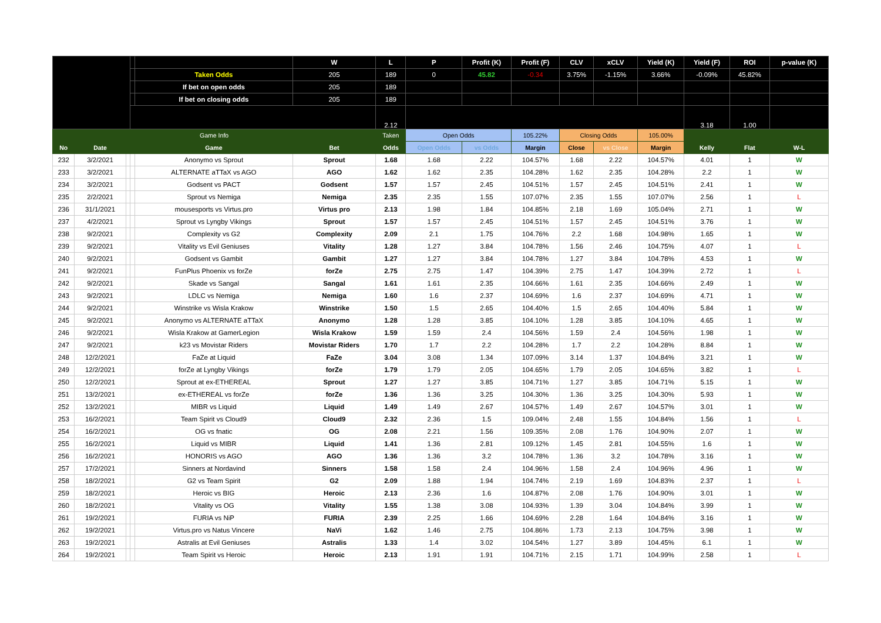| | | | | | W | L | P | Profit (K) | Profit (F) | CLV | xCLV | Yield (K) | Yield (F) | ROI | p-value (K) |
| | | | | Taken Odds | 205 | 189 | 0 | 45.82 | -0.34 | 3.75% | -1.15% | 3.66% | -0.09% | 45.82% | |
| | | | | If bet on open odds | 205 | 189 | | | | | | | | | |
| | | | | If bet on closing odds | 205 | 189 | | | | | | | | | |
| | | | | | | 2.12 | | | | | | | 3.18 | 1.00 | |
| Game Info | | | | | | Taken | Open Odds | | 105.22% | Closing Odds | | 105.00% | | | |
| No | Date | | | Game | Bet | Odds | Open Odds | vs Odds | Margin | Close | vs Close | Margin | Kelly | Flat | W-L |
| 232 | 3/2/2021 | | | Anonymo vs Sprout | Sprout | 1.68 | 1.68 | 2.22 | 104.57% | 1.68 | 2.22 | 104.57% | 4.01 | 1 | W |
| 233 | 3/2/2021 | | | ALTERNATE aTTaX vs AGO | AGO | 1.62 | 1.62 | 2.35 | 104.28% | 1.62 | 2.35 | 104.28% | 2.2 | 1 | W |
| 234 | 3/2/2021 | | | Godsent vs PACT | Godsent | 1.57 | 1.57 | 2.45 | 104.51% | 1.57 | 2.45 | 104.51% | 2.41 | 1 | W |
| 235 | 2/2/2021 | | | Sprout vs Nemiga | Nemiga | 2.35 | 2.35 | 1.55 | 107.07% | 2.35 | 1.55 | 107.07% | 2.56 | 1 | L |
| 236 | 31/1/2021 | | | mousesports vs Virtus.pro | Virtus pro | 2.13 | 1.98 | 1.84 | 104.85% | 2.18 | 1.69 | 105.04% | 2.71 | 1 | W |
| 237 | 4/2/2021 | | | Sprout vs Lyngby Vikings | Sprout | 1.57 | 1.57 | 2.45 | 104.51% | 1.57 | 2.45 | 104.51% | 3.76 | 1 | W |
| 238 | 9/2/2021 | | | Complexity vs G2 | Complexity | 2.09 | 2.1 | 1.75 | 104.76% | 2.2 | 1.68 | 104.98% | 1.65 | 1 | W |
| 239 | 9/2/2021 | | | Vitality vs Evil Geniuses | Vitality | 1.28 | 1.27 | 3.84 | 104.78% | 1.56 | 2.46 | 104.75% | 4.07 | 1 | L |
| 240 | 9/2/2021 | | | Godsent vs Gambit | Gambit | 1.27 | 1.27 | 3.84 | 104.78% | 1.27 | 3.84 | 104.78% | 4.53 | 1 | W |
| 241 | 9/2/2021 | | | FunPlus Phoenix vs forZe | forZe | 2.75 | 2.75 | 1.47 | 104.39% | 2.75 | 1.47 | 104.39% | 2.72 | 1 | L |
| 242 | 9/2/2021 | | | Skade vs Sangal | Sangal | 1.61 | 1.61 | 2.35 | 104.66% | 1.61 | 2.35 | 104.66% | 2.49 | 1 | W |
| 243 | 9/2/2021 | | | LDLC vs Nemiga | Nemiga | 1.60 | 1.6 | 2.37 | 104.69% | 1.6 | 2.37 | 104.69% | 4.71 | 1 | W |
| 244 | 9/2/2021 | | | Winstrike vs Wisla Krakow | Winstrike | 1.50 | 1.5 | 2.65 | 104.40% | 1.5 | 2.65 | 104.40% | 5.84 | 1 | W |
| 245 | 9/2/2021 | | | Anonymo vs ALTERNATE aTTaX | Anonymo | 1.28 | 1.28 | 3.85 | 104.10% | 1.28 | 3.85 | 104.10% | 4.65 | 1 | W |
| 246 | 9/2/2021 | | | Wisla Krakow at GamerLegion | Wisla Krakow | 1.59 | 1.59 | 2.4 | 104.56% | 1.59 | 2.4 | 104.56% | 1.98 | 1 | W |
| 247 | 9/2/2021 | | | k23 vs Movistar Riders | Movistar Riders | 1.70 | 1.7 | 2.2 | 104.28% | 1.7 | 2.2 | 104.28% | 8.84 | 1 | W |
| 248 | 12/2/2021 | | | FaZe at Liquid | FaZe | 3.04 | 3.08 | 1.34 | 107.09% | 3.14 | 1.37 | 104.84% | 3.21 | 1 | W |
| 249 | 12/2/2021 | | | forZe at Lyngby Vikings | forZe | 1.79 | 1.79 | 2.05 | 104.65% | 1.79 | 2.05 | 104.65% | 3.82 | 1 | L |
| 250 | 12/2/2021 | | | Sprout at ex-ETHEREAL | Sprout | 1.27 | 1.27 | 3.85 | 104.71% | 1.27 | 3.85 | 104.71% | 5.15 | 1 | W |
| 251 | 13/2/2021 | | | ex-ETHEREAL vs forZe | forZe | 1.36 | 1.36 | 3.25 | 104.30% | 1.36 | 3.25 | 104.30% | 5.93 | 1 | W |
| 252 | 13/2/2021 | | | MIBR vs Liquid | Liquid | 1.49 | 1.49 | 2.67 | 104.57% | 1.49 | 2.67 | 104.57% | 3.01 | 1 | W |
| 253 | 16/2/2021 | | | Team Spirit vs Cloud9 | Cloud9 | 2.32 | 2.36 | 1.5 | 109.04% | 2.48 | 1.55 | 104.84% | 1.56 | 1 | L |
| 254 | 16/2/2021 | | | OG vs fnatic | OG | 2.08 | 2.21 | 1.56 | 109.35% | 2.08 | 1.76 | 104.90% | 2.07 | 1 | W |
| 255 | 16/2/2021 | | | Liquid vs MIBR | Liquid | 1.41 | 1.36 | 2.81 | 109.12% | 1.45 | 2.81 | 104.55% | 1.6 | 1 | W |
| 256 | 16/2/2021 | | | HONORIS vs AGO | AGO | 1.36 | 1.36 | 3.2 | 104.78% | 1.36 | 3.2 | 104.78% | 3.16 | 1 | W |
| 257 | 17/2/2021 | | | Sinners at Nordavind | Sinners | 1.58 | 1.58 | 2.4 | 104.96% | 1.58 | 2.4 | 104.96% | 4.96 | 1 | W |
| 258 | 18/2/2021 | | | G2 vs Team Spirit | G2 | 2.09 | 1.88 | 1.94 | 104.74% | 2.19 | 1.69 | 104.83% | 2.37 | 1 | L |
| 259 | 18/2/2021 | | | Heroic vs BIG | Heroic | 2.13 | 2.36 | 1.6 | 104.87% | 2.08 | 1.76 | 104.90% | 3.01 | 1 | W |
| 260 | 18/2/2021 | | | Vitality vs OG | Vitality | 1.55 | 1.38 | 3.08 | 104.93% | 1.39 | 3.04 | 104.84% | 3.99 | 1 | W |
| 261 | 19/2/2021 | | | FURIA vs NiP | FURIA | 2.39 | 2.25 | 1.66 | 104.69% | 2.28 | 1.64 | 104.84% | 3.16 | 1 | W |
| 262 | 19/2/2021 | | | Virtus.pro vs Natus Vincere | NaVi | 1.62 | 1.46 | 2.75 | 104.86% | 1.73 | 2.13 | 104.75% | 3.98 | 1 | W |
| 263 | 19/2/2021 | | | Astralis at Evil Geniuses | Astralis | 1.33 | 1.4 | 3.02 | 104.54% | 1.27 | 3.89 | 104.45% | 6.1 | 1 | W |
| 264 | 19/2/2021 | | | Team Spirit vs Heroic | Heroic | 2.13 | 1.91 | 1.91 | 104.71% | 2.15 | 1.71 | 104.99% | 2.58 | 1 | L |